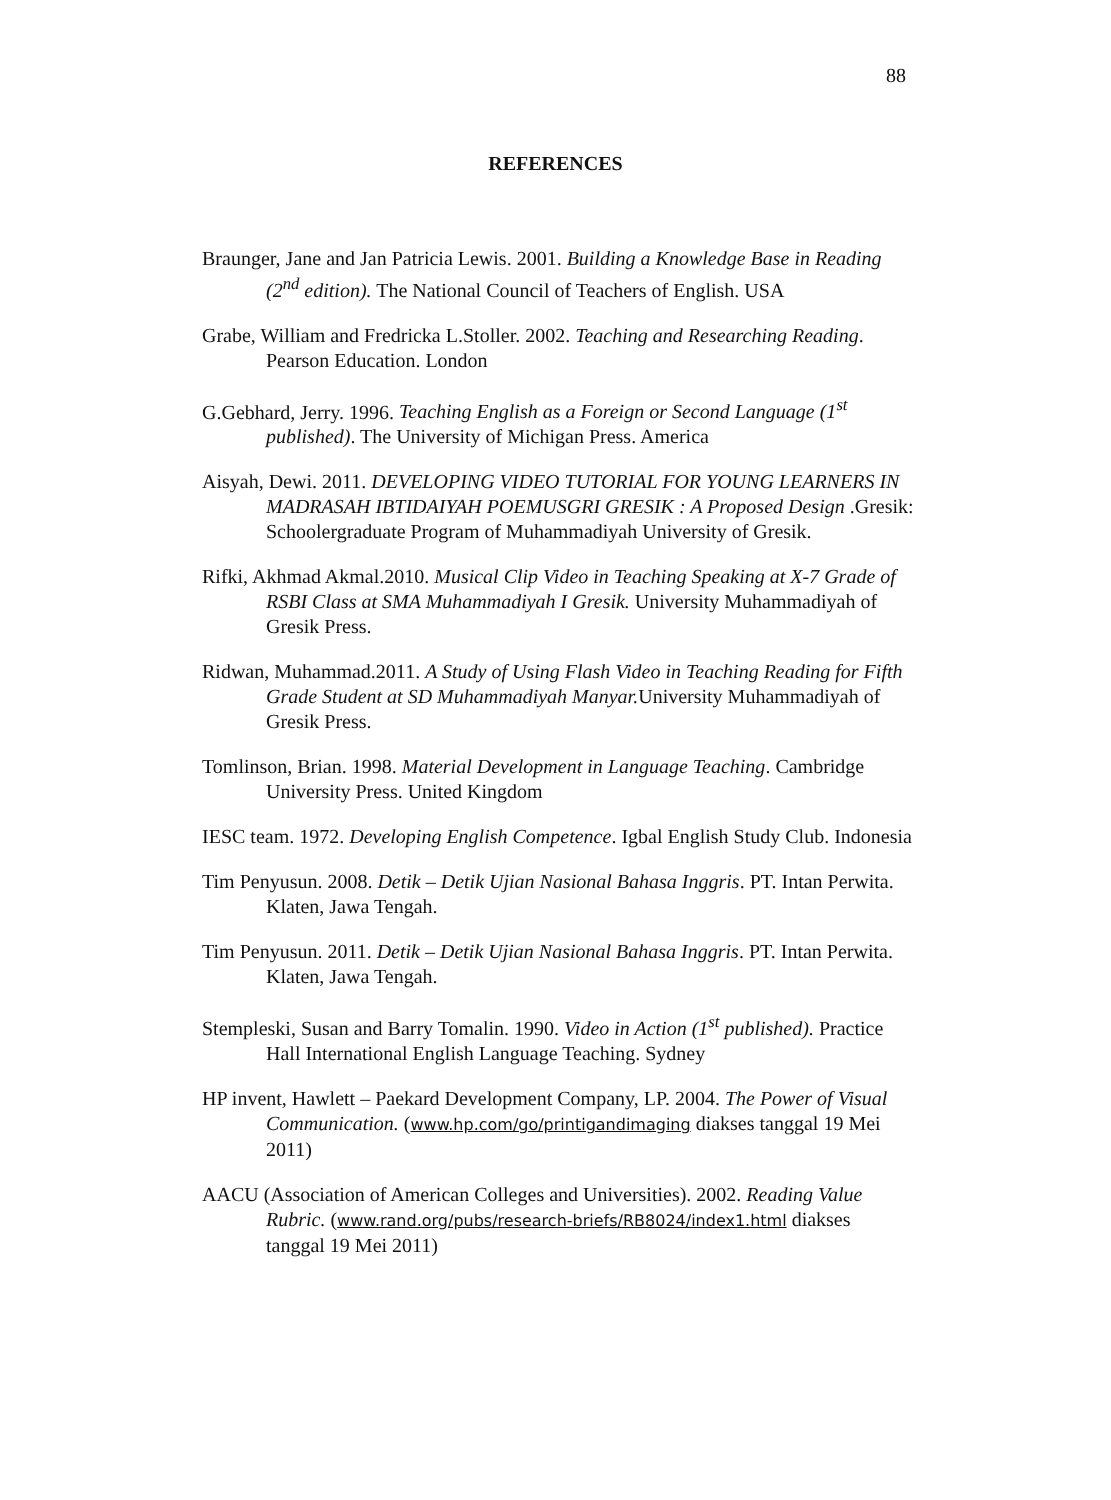88
REFERENCES
Braunger, Jane and Jan Patricia Lewis. 2001. Building a Knowledge Base in Reading (2<sup>nd</sup> edition). The National Council of Teachers of English. USA
Grabe, William and Fredricka L.Stoller. 2002. Teaching and Researching Reading. Pearson Education. London
G.Gebhard, Jerry. 1996. Teaching English as a Foreign or Second Language (1<sup>st</sup> published). The University of Michigan Press. America
Aisyah, Dewi. 2011. DEVELOPING VIDEO TUTORIAL FOR YOUNG LEARNERS IN MADRASAH IBTIDAIYAH POEMUSGRI GRESIK : A Proposed Design .Gresik: Schoolergraduate Program of Muhammadiyah University of Gresik.
Rifki, Akhmad Akmal.2010. Musical Clip Video in Teaching Speaking at X-7 Grade of RSBI Class at SMA Muhammadiyah I Gresik. University Muhammadiyah of Gresik Press.
Ridwan, Muhammad.2011. A Study of Using Flash Video in Teaching Reading for Fifth Grade Student at SD Muhammadiyah Manyar. University Muhammadiyah of Gresik Press.
Tomlinson, Brian. 1998. Material Development in Language Teaching. Cambridge University Press. United Kingdom
IESC team. 1972. Developing English Competence. Igbal English Study Club. Indonesia
Tim Penyusun. 2008. Detik – Detik Ujian Nasional Bahasa Inggris. PT. Intan Perwita. Klaten, Jawa Tengah.
Tim Penyusun. 2011. Detik – Detik Ujian Nasional Bahasa Inggris. PT. Intan Perwita. Klaten, Jawa Tengah.
Stempleski, Susan and Barry Tomalin. 1990. Video in Action (1<sup>st</sup> published). Practice Hall International English Language Teaching. Sydney
HP invent, Hawlett – Paekard Development Company, LP. 2004. The Power of Visual Communication. (www.hp.com/go/printigandimaging diakses tanggal 19 Mei 2011)
AACU (Association of American Colleges and Universities). 2002. Reading Value Rubric. (www.rand.org/pubs/research-briefs/RB8024/index1.html diakses tanggal 19 Mei 2011)